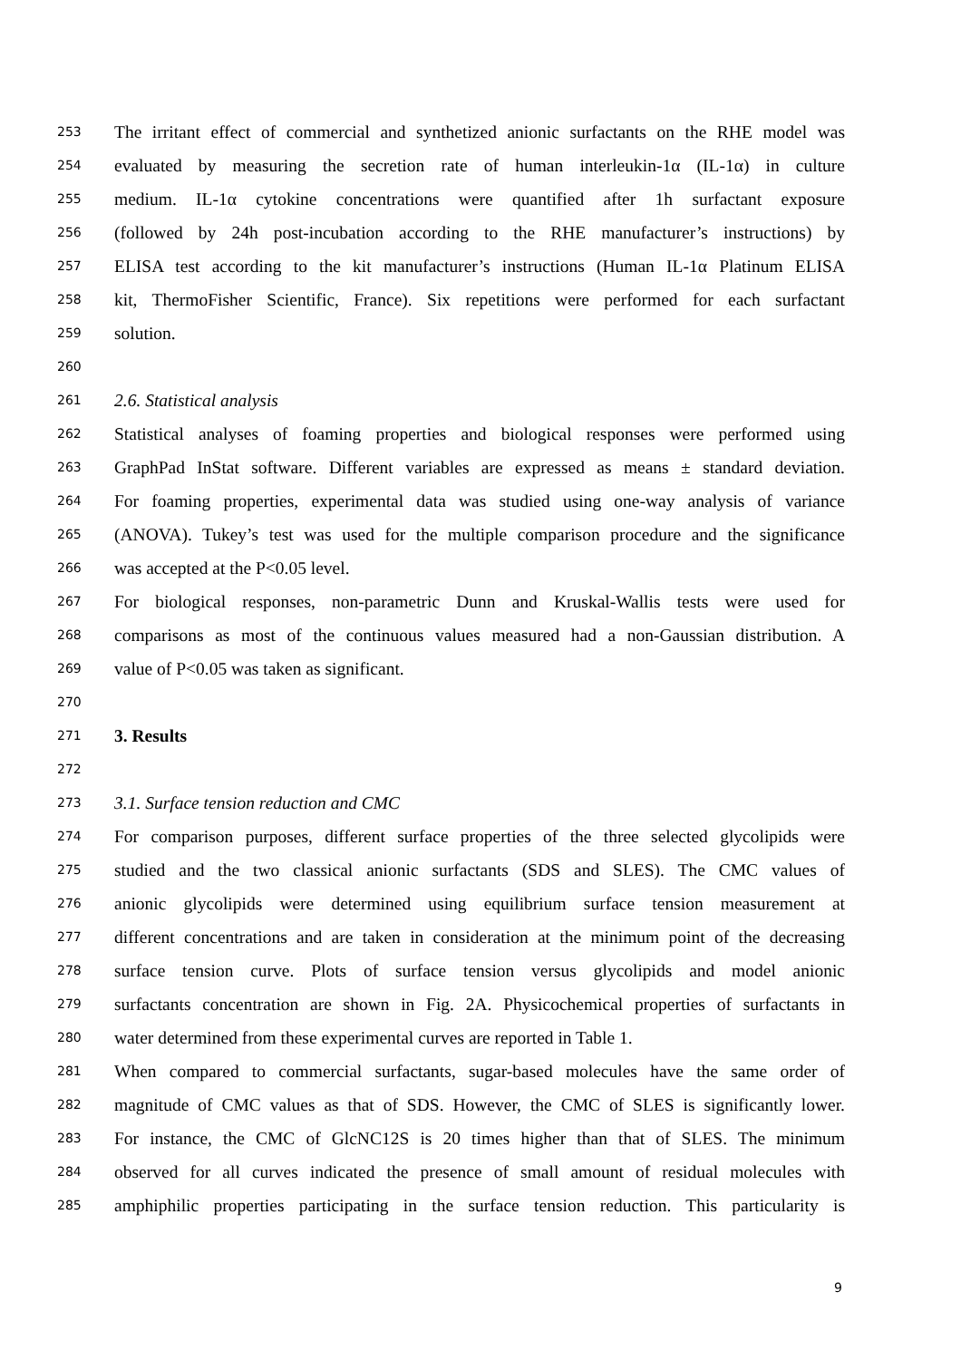253 The irritant effect of commercial and synthetized anionic surfactants on the RHE model was
254 evaluated by measuring the secretion rate of human interleukin-1α (IL-1α) in culture
255 medium. IL-1α cytokine concentrations were quantified after 1h surfactant exposure
256 (followed by 24h post-incubation according to the RHE manufacturer’s instructions) by
257 ELISA test according to the kit manufacturer’s instructions (Human IL-1α Platinum ELISA
258 kit, ThermoFisher Scientific, France). Six repetitions were performed for each surfactant
259 solution.
260
261 2.6. Statistical analysis
262 Statistical analyses of foaming properties and biological responses were performed using
263 GraphPad InStat software. Different variables are expressed as means ± standard deviation.
264 For foaming properties, experimental data was studied using one-way analysis of variance
265 (ANOVA). Tukey’s test was used for the multiple comparison procedure and the significance
266 was accepted at the P<0.05 level.
267 For biological responses, non-parametric Dunn and Kruskal-Wallis tests were used for
268 comparisons as most of the continuous values measured had a non-Gaussian distribution. A
269 value of P<0.05 was taken as significant.
270
271 3. Results
272
273 3.1. Surface tension reduction and CMC
274 For comparison purposes, different surface properties of the three selected glycolipids were
275 studied and the two classical anionic surfactants (SDS and SLES). The CMC values of
276 anionic glycolipids were determined using equilibrium surface tension measurement at
277 different concentrations and are taken in consideration at the minimum point of the decreasing
278 surface tension curve. Plots of surface tension versus glycolipids and model anionic
279 surfactants concentration are shown in Fig. 2A. Physicochemical properties of surfactants in
280 water determined from these experimental curves are reported in Table 1.
281 When compared to commercial surfactants, sugar-based molecules have the same order of
282 magnitude of CMC values as that of SDS. However, the CMC of SLES is significantly lower.
283 For instance, the CMC of GlcNC12S is 20 times higher than that of SLES. The minimum
284 observed for all curves indicated the presence of small amount of residual molecules with
285 amphiphilic properties participating in the surface tension reduction. This particularity is
9